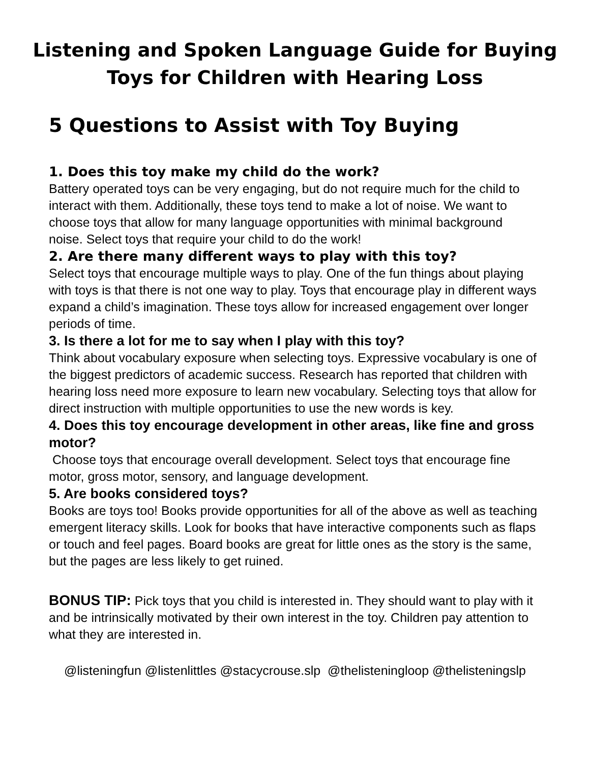Listening and Spoken Language Guide for Buying
Toys for Children with Hearing Loss
5 Questions to Assist with Toy Buying
1. Does this toy make my child do the work?
Battery operated toys can be very engaging, but do not require much for the child to interact with them. Additionally, these toys tend to make a lot of noise. We want to choose toys that allow for many language opportunities with minimal background noise. Select toys that require your child to do the work!
2. Are there many different ways to play with this toy?
Select toys that encourage multiple ways to play. One of the fun things about playing with toys is that there is not one way to play. Toys that encourage play in different ways expand a child’s imagination. These toys allow for increased engagement over longer periods of time.
3. Is there a lot for me to say when I play with this toy?
Think about vocabulary exposure when selecting toys. Expressive vocabulary is one of the biggest predictors of academic success. Research has reported that children with hearing loss need more exposure to learn new vocabulary. Selecting toys that allow for direct instruction with multiple opportunities to use the new words is key.
4. Does this toy encourage development in other areas, like fine and gross motor?
Choose toys that encourage overall development. Select toys that encourage fine motor, gross motor, sensory, and language development.
5. Are books considered toys?
Books are toys too! Books provide opportunities for all of the above as well as teaching emergent literacy skills. Look for books that have interactive components such as flaps or touch and feel pages. Board books are great for little ones as the story is the same, but the pages are less likely to get ruined.
BONUS TIP: Pick toys that you child is interested in. They should want to play with it and be intrinsically motivated by their own interest in the toy. Children pay attention to what they are interested in.
@listeningfun @listenlittles @stacycrouse.slp @thelisteningloop @thelisteningslp